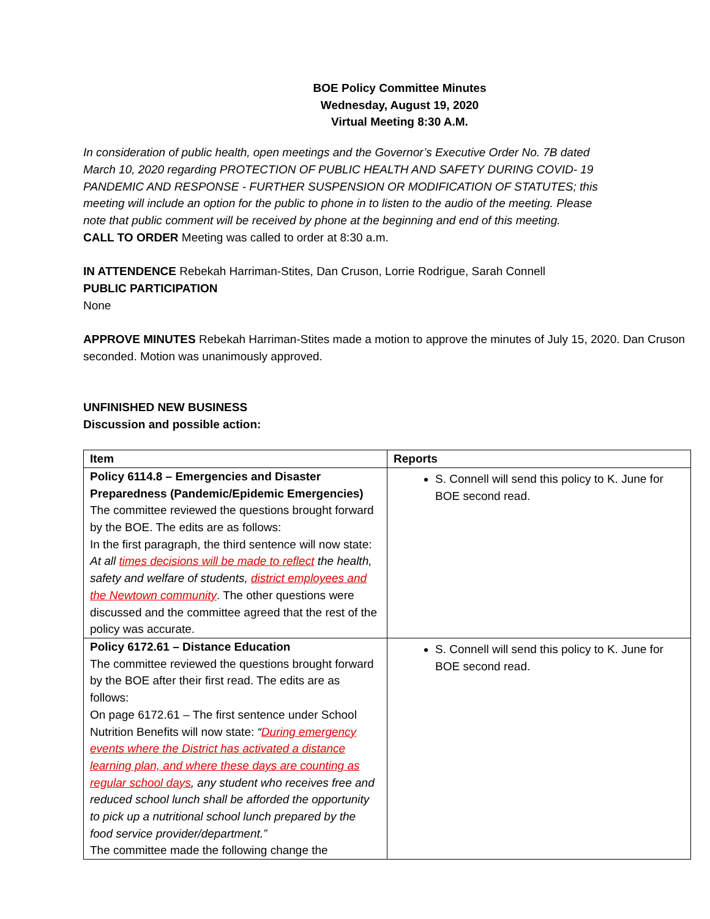BOE Policy Committee Minutes
Wednesday, August 19, 2020
Virtual Meeting 8:30 A.M.
In consideration of public health, open meetings and the Governor’s Executive Order No. 7B dated March 10, 2020 regarding PROTECTION OF PUBLIC HEALTH AND SAFETY DURING COVID- 19 PANDEMIC AND RESPONSE - FURTHER SUSPENSION OR MODIFICATION OF STATUTES; this meeting will include an option for the public to phone in to listen to the audio of the meeting. Please note that public comment will be received by phone at the beginning and end of this meeting.
CALL TO ORDER Meeting was called to order at 8:30 a.m.
IN ATTENDENCE Rebekah Harriman-Stites, Dan Cruson, Lorrie Rodrigue, Sarah Connell
PUBLIC PARTICIPATION
None
APPROVE MINUTES Rebekah Harriman-Stites made a motion to approve the minutes of July 15, 2020. Dan Cruson seconded. Motion was unanimously approved.
UNFINISHED NEW BUSINESS
Discussion and possible action:
| Item | Reports |
| --- | --- |
| Policy 6114.8 – Emergencies and Disaster Preparedness (Pandemic/Epidemic Emergencies) The committee reviewed the questions brought forward by the BOE. The edits are as follows: In the first paragraph, the third sentence will now state: At all times decisions will be made to reflect the health, safety and welfare of students, district employees and the Newtown community . The other questions were discussed and the committee agreed that the rest of the policy was accurate. | S. Connell will send this policy to K. June for BOE second read. |
| Policy 6172.61 – Distance Education The committee reviewed the questions brought forward by the BOE after their first read. The edits are as follows: On page 6172.61 – The first sentence under School Nutrition Benefits will now state: “ During emergency events where the District has activated a distance learning plan, and where these days are counting as regular school days , any student who receives free and reduced school lunch shall be afforded the opportunity to pick up a nutritional school lunch prepared by the food service provider/department.” The committee made the following change the | S. Connell will send this policy to K. June for BOE second read. |